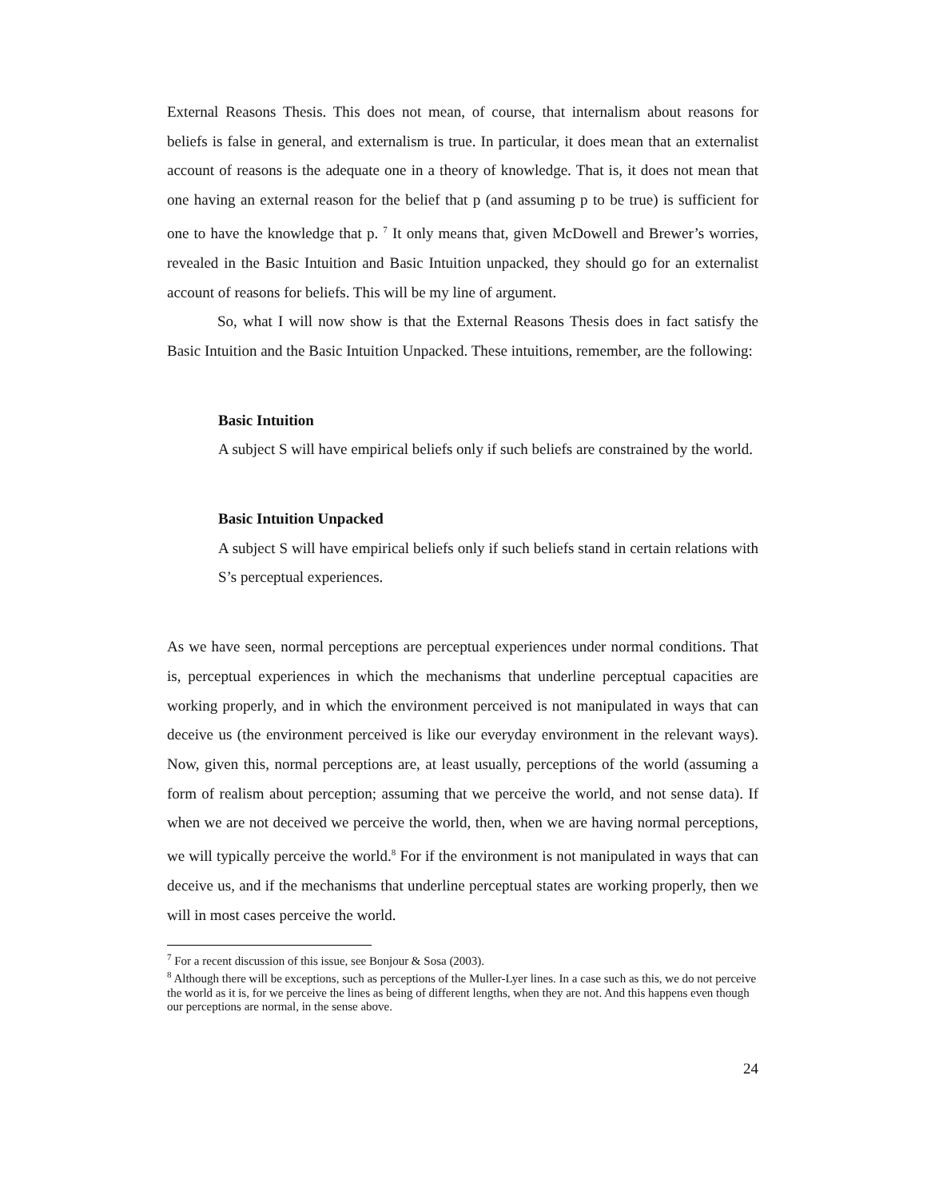External Reasons Thesis. This does not mean, of course, that internalism about reasons for beliefs is false in general, and externalism is true. In particular, it does mean that an externalist account of reasons is the adequate one in a theory of knowledge. That is, it does not mean that one having an external reason for the belief that p (and assuming p to be true) is sufficient for one to have the knowledge that p. <sup>7</sup> It only means that, given McDowell and Brewer’s worries, revealed in the Basic Intuition and Basic Intuition unpacked, they should go for an externalist account of reasons for beliefs. This will be my line of argument.
So, what I will now show is that the External Reasons Thesis does in fact satisfy the Basic Intuition and the Basic Intuition Unpacked. These intuitions, remember, are the following:
Basic Intuition
A subject S will have empirical beliefs only if such beliefs are constrained by the world.
Basic Intuition Unpacked
A subject S will have empirical beliefs only if such beliefs stand in certain relations with S’s perceptual experiences.
As we have seen, normal perceptions are perceptual experiences under normal conditions. That is, perceptual experiences in which the mechanisms that underline perceptual capacities are working properly, and in which the environment perceived is not manipulated in ways that can deceive us (the environment perceived is like our everyday environment in the relevant ways). Now, given this, normal perceptions are, at least usually, perceptions of the world (assuming a form of realism about perception; assuming that we perceive the world, and not sense data). If when we are not deceived we perceive the world, then, when we are having normal perceptions, we will typically perceive the world.<sup>8</sup> For if the environment is not manipulated in ways that can deceive us, and if the mechanisms that underline perceptual states are working properly, then we will in most cases perceive the world.
<sup>7</sup> For a recent discussion of this issue, see Bonjour & Sosa (2003).
<sup>8</sup> Although there will be exceptions, such as perceptions of the Muller-Lyer lines. In a case such as this, we do not perceive the world as it is, for we perceive the lines as being of different lengths, when they are not. And this happens even though our perceptions are normal, in the sense above.
24